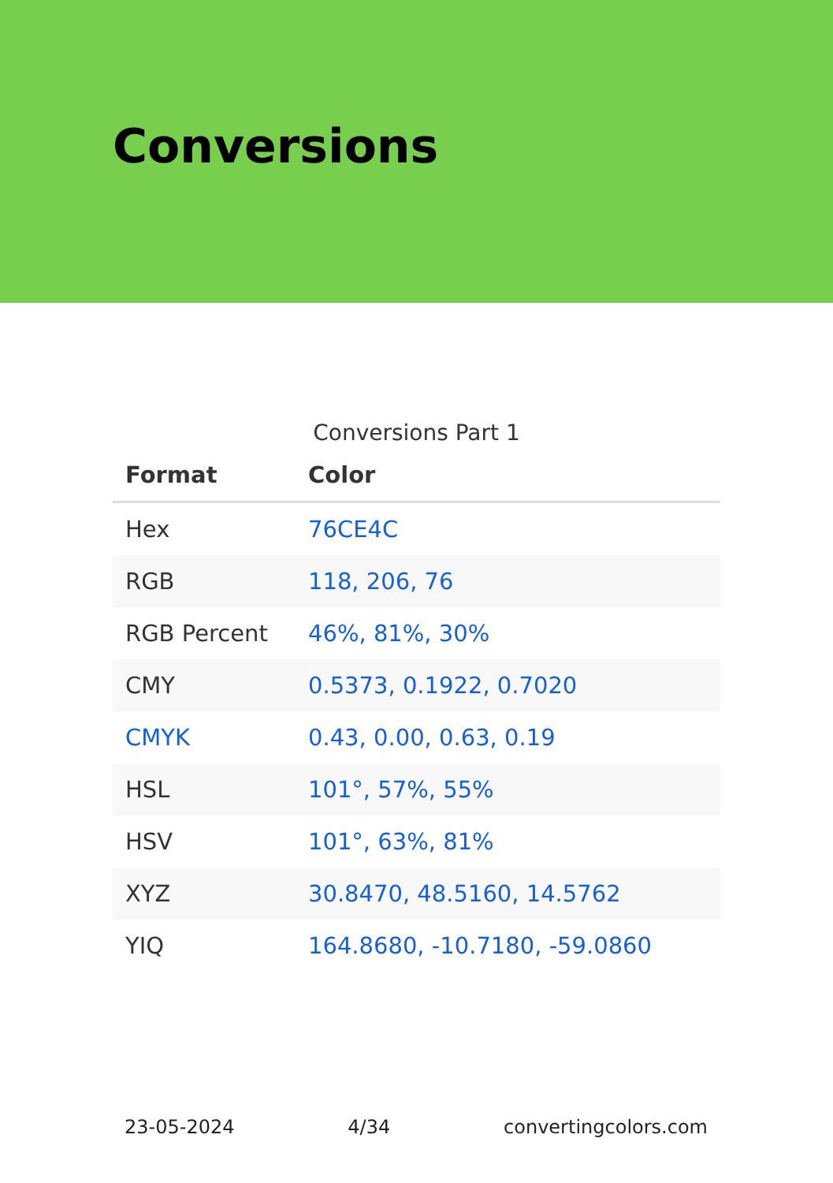Conversions
Conversions Part 1
| Format | Color |
| --- | --- |
| Hex | 76CE4C |
| RGB | 118, 206, 76 |
| RGB Percent | 46%, 81%, 30% |
| CMY | 0.5373, 0.1922, 0.7020 |
| CMYK | 0.43, 0.00, 0.63, 0.19 |
| HSL | 101°, 57%, 55% |
| HSV | 101°, 63%, 81% |
| XYZ | 30.8470, 48.5160, 14.5762 |
| YIQ | 164.8680, -10.7180, -59.0860 |
23-05-2024 4/34 convertingcolors.com